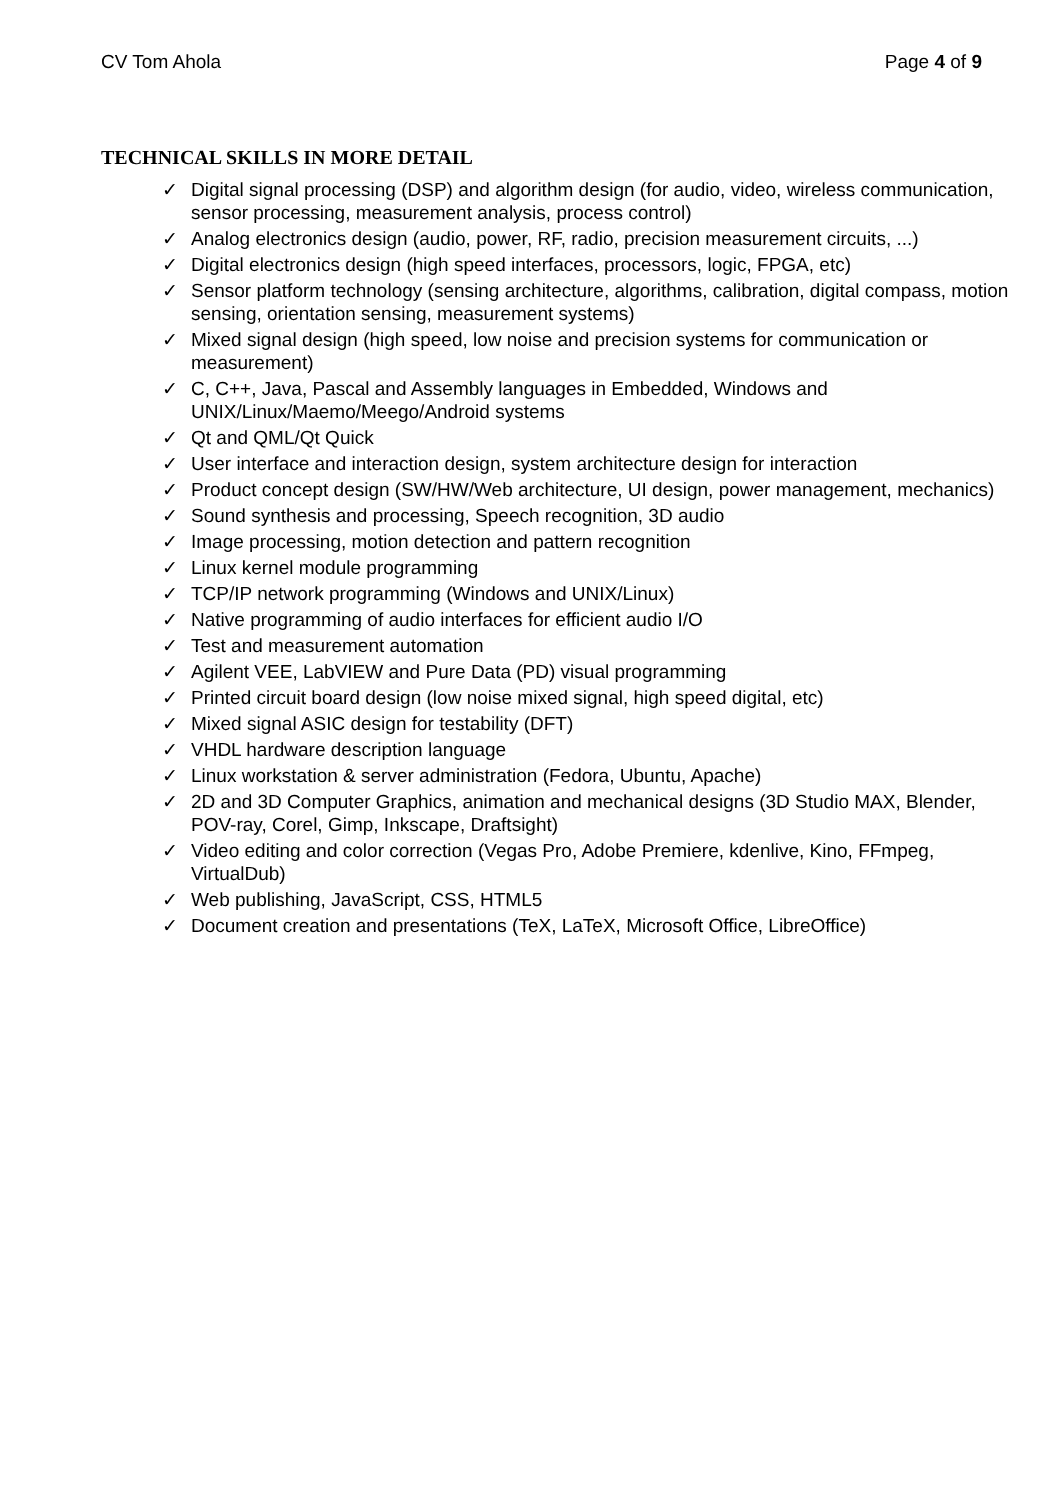CV Tom Ahola Page 4 of 9
TECHNICAL SKILLS IN MORE DETAIL
✓ Digital signal processing (DSP) and algorithm design (for audio, video, wireless communication, sensor processing, measurement analysis, process control)
✓ Analog electronics design (audio, power, RF, radio, precision measurement circuits, ...)
✓ Digital electronics design (high speed interfaces, processors, logic, FPGA, etc)
✓ Sensor platform technology (sensing architecture, algorithms, calibration, digital compass, motion sensing, orientation sensing, measurement systems)
✓ Mixed signal design (high speed, low noise and precision systems for communication or measurement)
✓ C, C++, Java, Pascal and Assembly languages in Embedded, Windows and UNIX/Linux/Maemo/Meego/Android systems
✓ Qt and QML/Qt Quick
✓ User interface and interaction design, system architecture design for interaction
✓ Product concept design (SW/HW/Web architecture, UI design, power management, mechanics)
✓ Sound synthesis and processing, Speech recognition, 3D audio
✓ Image processing, motion detection and pattern recognition
✓ Linux kernel module programming
✓ TCP/IP network programming (Windows and UNIX/Linux)
✓ Native programming of audio interfaces for efficient audio I/O
✓ Test and measurement automation
✓ Agilent VEE, LabVIEW and Pure Data (PD) visual programming
✓ Printed circuit board design (low noise mixed signal, high speed digital, etc)
✓ Mixed signal ASIC design for testability (DFT)
✓ VHDL hardware description language
✓ Linux workstation & server administration (Fedora, Ubuntu, Apache)
✓ 2D and 3D Computer Graphics, animation and mechanical designs (3D Studio MAX, Blender, POV-ray, Corel, Gimp, Inkscape, Draftsight)
✓ Video editing and color correction (Vegas Pro, Adobe Premiere, kdenlive, Kino, FFmpeg, VirtualDub)
✓ Web publishing, JavaScript, CSS, HTML5
✓ Document creation and presentations (TeX, LaTeX, Microsoft Office, LibreOffice)